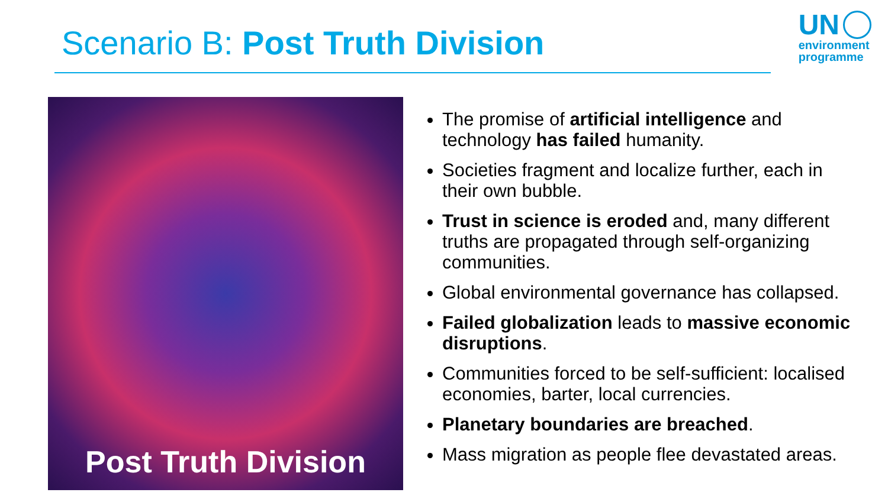Scenario B: Post Truth Division
UN
environment
programme
Post Truth Division
The promise of artificial intelligence and technology has failed humanity.
Societies fragment and localize further, each in their own bubble.
Trust in science is eroded and, many different truths are propagated through self-organizing communities.
Global environmental governance has collapsed.
Failed globalization leads to massive economic disruptions.
Communities forced to be self-sufficient: localised economies, barter, local currencies.
Planetary boundaries are breached.
Mass migration as people flee devastated areas.